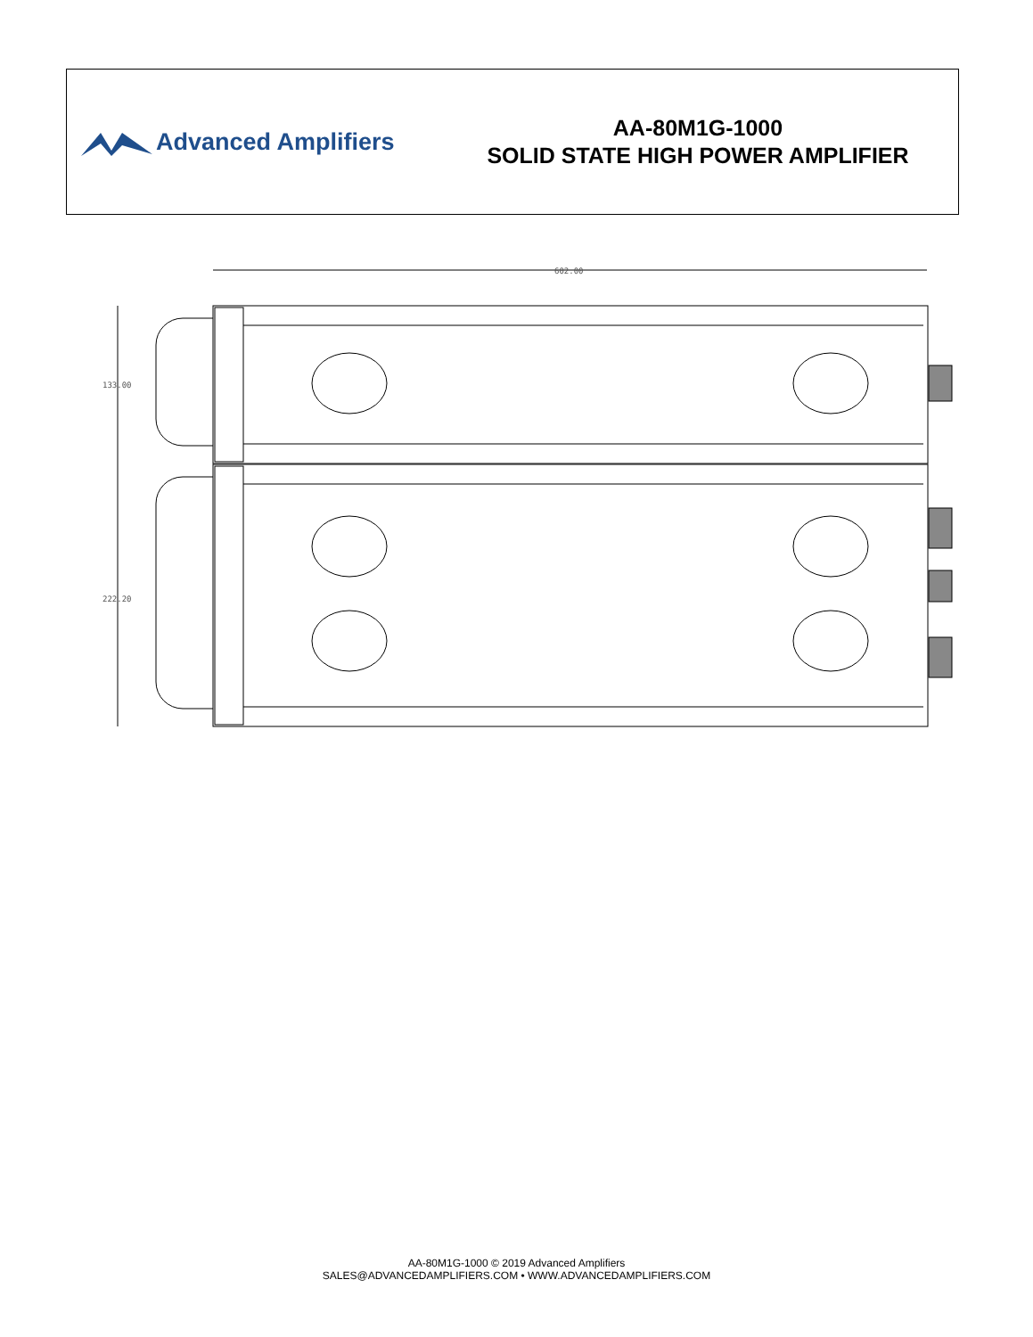Advanced Amplifiers
AA-80M1G-1000
SOLID STATE HIGH POWER AMPLIFIER
602.00
133.00
222.20
AA-80M1G-1000 © 2019 Advanced Amplifiers
SALES@ADVANCEDAMPLIFIERS.COM • WWW.ADVANCEDAMPLIFIERS.COM